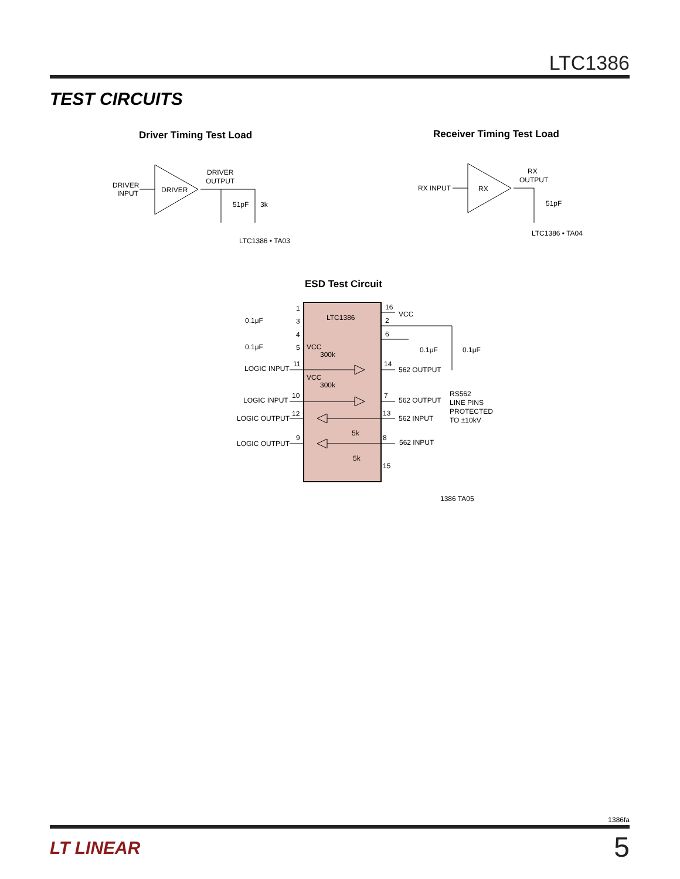LTC1386
TEST CIRCUITS
Driver Timing Test Load
Receiver Timing Test Load
DRIVER
INPUT
DRIVER
DRIVER
OUTPUT
51pF
3k
LTC1386 • TA03
RX INPUT
RX
RX
OUTPUT
51pF
LTC1386 • TA04
ESD Test Circuit
LTC1386
1
3
4
5
11
10
12
9
16
2
6
14
7
13
8
15
VCC
0.1μF
0.1μF
0.1μF
0.1μF
LOGIC INPUT
LOGIC INPUT
LOGIC OUTPUT
LOGIC OUTPUT
562 OUTPUT
562 OUTPUT
562 INPUT
562 INPUT
RS562
LINE PINS
PROTECTED
TO ±10kV
VCC
300k
VCC
300k
5k
5k
1386 TA05
1386fa
LT LINEAR 5